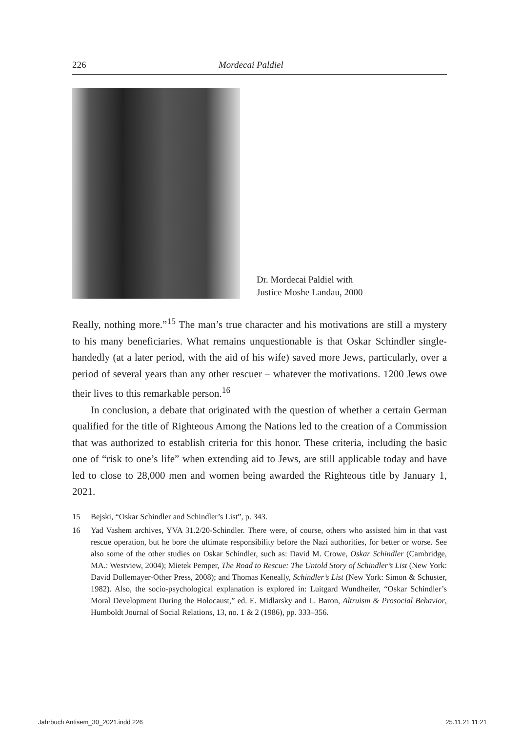226 Mordecai Paldiel
Dr. Mordecai Paldiel with
Justice Moshe Landau, 2000
Really, nothing more.”<sup>15</sup> The man’s true character and his motivations are still a mystery to his many beneficiaries. What remains unquestionable is that Oskar Schindler single-handedly (at a later period, with the aid of his wife) saved more Jews, particularly, over a period of several years than any other rescuer – whatever the motivations. 1200 Jews owe their lives to this remarkable person.<sup>16</sup>
In conclusion, a debate that originated with the question of whether a certain German qualified for the title of Righteous Among the Nations led to the creation of a Commission that was authorized to establish criteria for this honor. These criteria, including the basic one of “risk to one’s life” when extending aid to Jews, are still applicable today and have led to close to 28,000 men and women being awarded the Righteous title by January 1, 2021.
15 Bejski, “Oskar Schindler and Schindler’s List”, p. 343.
16 Yad Vashem archives, YVA 31.2/20-Schindler. There were, of course, others who assisted him in that vast rescue operation, but he bore the ultimate responsibility before the Nazi authorities, for better or worse. See also some of the other studies on Oskar Schindler, such as: David M. Crowe, Oskar Schindler (Cambridge, MA.: Westview, 2004); Mietek Pemper, The Road to Rescue: The Untold Story of Schindler’s List (New York: David Dollemayer-Other Press, 2008); and Thomas Keneally, Schindler’s List (New York: Simon & Schuster, 1982). Also, the socio-psychological explanation is explored in: Luitgard Wundheiler, “Oskar Schindler’s Moral Development During the Holocaust,” ed. E. Midlarsky and L. Baron, Altruism & Prosocial Behavior, Humboldt Journal of Social Relations, 13, no. 1 & 2 (1986), pp. 333–356.
Jahrbuch Antisem_30_2021.indd 226 25.11.21 11:21